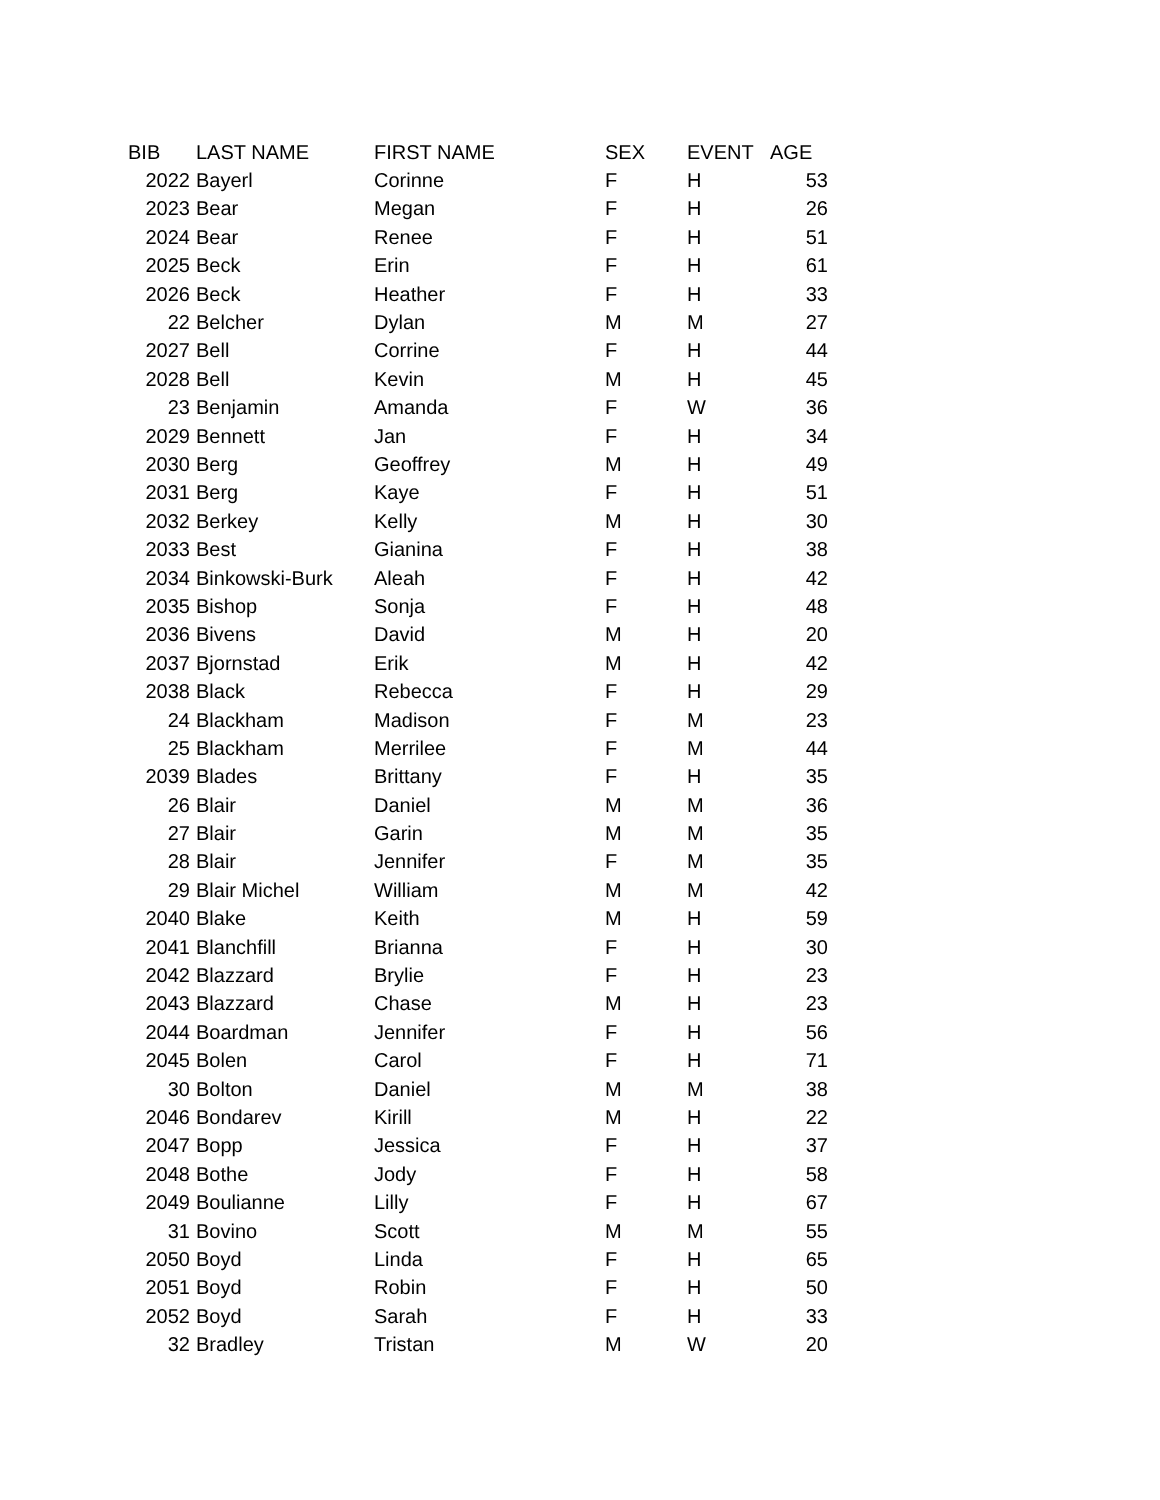| BIB | LAST NAME | FIRST NAME | SEX | EVENT | AGE |
| --- | --- | --- | --- | --- | --- |
| 2022 | Bayerl | Corinne | F | H | 53 |
| 2023 | Bear | Megan | F | H | 26 |
| 2024 | Bear | Renee | F | H | 51 |
| 2025 | Beck | Erin | F | H | 61 |
| 2026 | Beck | Heather | F | H | 33 |
| 22 | Belcher | Dylan | M | M | 27 |
| 2027 | Bell | Corrine | F | H | 44 |
| 2028 | Bell | Kevin | M | H | 45 |
| 23 | Benjamin | Amanda | F | W | 36 |
| 2029 | Bennett | Jan | F | H | 34 |
| 2030 | Berg | Geoffrey | M | H | 49 |
| 2031 | Berg | Kaye | F | H | 51 |
| 2032 | Berkey | Kelly | M | H | 30 |
| 2033 | Best | Gianina | F | H | 38 |
| 2034 | Binkowski-Burk | Aleah | F | H | 42 |
| 2035 | Bishop | Sonja | F | H | 48 |
| 2036 | Bivens | David | M | H | 20 |
| 2037 | Bjornstad | Erik | M | H | 42 |
| 2038 | Black | Rebecca | F | H | 29 |
| 24 | Blackham | Madison | F | M | 23 |
| 25 | Blackham | Merrilee | F | M | 44 |
| 2039 | Blades | Brittany | F | H | 35 |
| 26 | Blair | Daniel | M | M | 36 |
| 27 | Blair | Garin | M | M | 35 |
| 28 | Blair | Jennifer | F | M | 35 |
| 29 | Blair Michel | William | M | M | 42 |
| 2040 | Blake | Keith | M | H | 59 |
| 2041 | Blanchfill | Brianna | F | H | 30 |
| 2042 | Blazzard | Brylie | F | H | 23 |
| 2043 | Blazzard | Chase | M | H | 23 |
| 2044 | Boardman | Jennifer | F | H | 56 |
| 2045 | Bolen | Carol | F | H | 71 |
| 30 | Bolton | Daniel | M | M | 38 |
| 2046 | Bondarev | Kirill | M | H | 22 |
| 2047 | Bopp | Jessica | F | H | 37 |
| 2048 | Bothe | Jody | F | H | 58 |
| 2049 | Boulianne | Lilly | F | H | 67 |
| 31 | Bovino | Scott | M | M | 55 |
| 2050 | Boyd | Linda | F | H | 65 |
| 2051 | Boyd | Robin | F | H | 50 |
| 2052 | Boyd | Sarah | F | H | 33 |
| 32 | Bradley | Tristan | M | W | 20 |